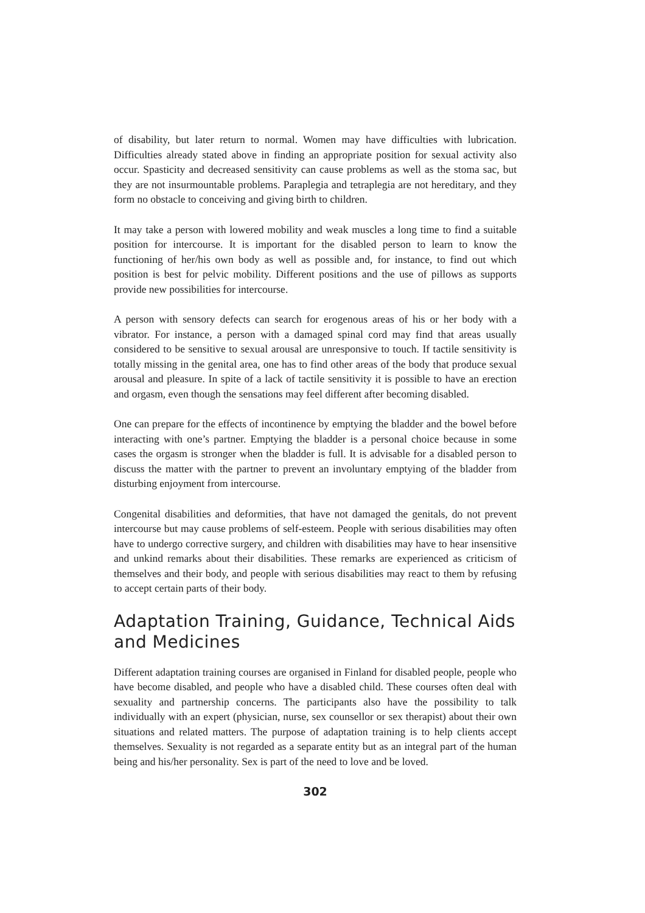of disability, but later return to normal. Women may have difficulties with lubrication. Difficulties already stated above in finding an appropriate position for sexual activity also occur. Spasticity and decreased sensitivity can cause problems as well as the stoma sac, but they are not insurmountable problems. Paraplegia and tetraplegia are not hereditary, and they form no obstacle to conceiving and giving birth to children.
It may take a person with lowered mobility and weak muscles a long time to find a suitable position for intercourse. It is important for the disabled person to learn to know the functioning of her/his own body as well as possible and, for instance, to find out which position is best for pelvic mobility. Different positions and the use of pillows as supports provide new possibilities for intercourse.
A person with sensory defects can search for erogenous areas of his or her body with a vibrator. For instance, a person with a damaged spinal cord may find that areas usually considered to be sensitive to sexual arousal are unresponsive to touch. If tactile sensitivity is totally missing in the genital area, one has to find other areas of the body that produce sexual arousal and pleasure. In spite of a lack of tactile sensitivity it is possible to have an erection and orgasm, even though the sensations may feel different after becoming disabled.
One can prepare for the effects of incontinence by emptying the bladder and the bowel before interacting with one’s partner. Emptying the bladder is a personal choice because in some cases the orgasm is stronger when the bladder is full. It is advisable for a disabled person to discuss the matter with the partner to prevent an involuntary emptying of the bladder from disturbing enjoyment from intercourse.
Congenital disabilities and deformities, that have not damaged the genitals, do not prevent intercourse but may cause problems of self-esteem. People with serious disabilities may often have to undergo corrective surgery, and children with disabilities may have to hear insensitive and unkind remarks about their disabilities. These remarks are experienced as criticism of themselves and their body, and people with serious disabilities may react to them by refusing to accept certain parts of their body.
Adaptation Training, Guidance, Technical Aids and Medicines
Different adaptation training courses are organised in Finland for disabled people, people who have become disabled, and people who have a disabled child. These courses often deal with sexuality and partnership concerns. The participants also have the possibility to talk individually with an expert (physician, nurse, sex counsellor or sex therapist) about their own situations and related matters. The purpose of adaptation training is to help clients accept themselves. Sexuality is not regarded as a separate entity but as an integral part of the human being and his/her personality. Sex is part of the need to love and be loved.
302